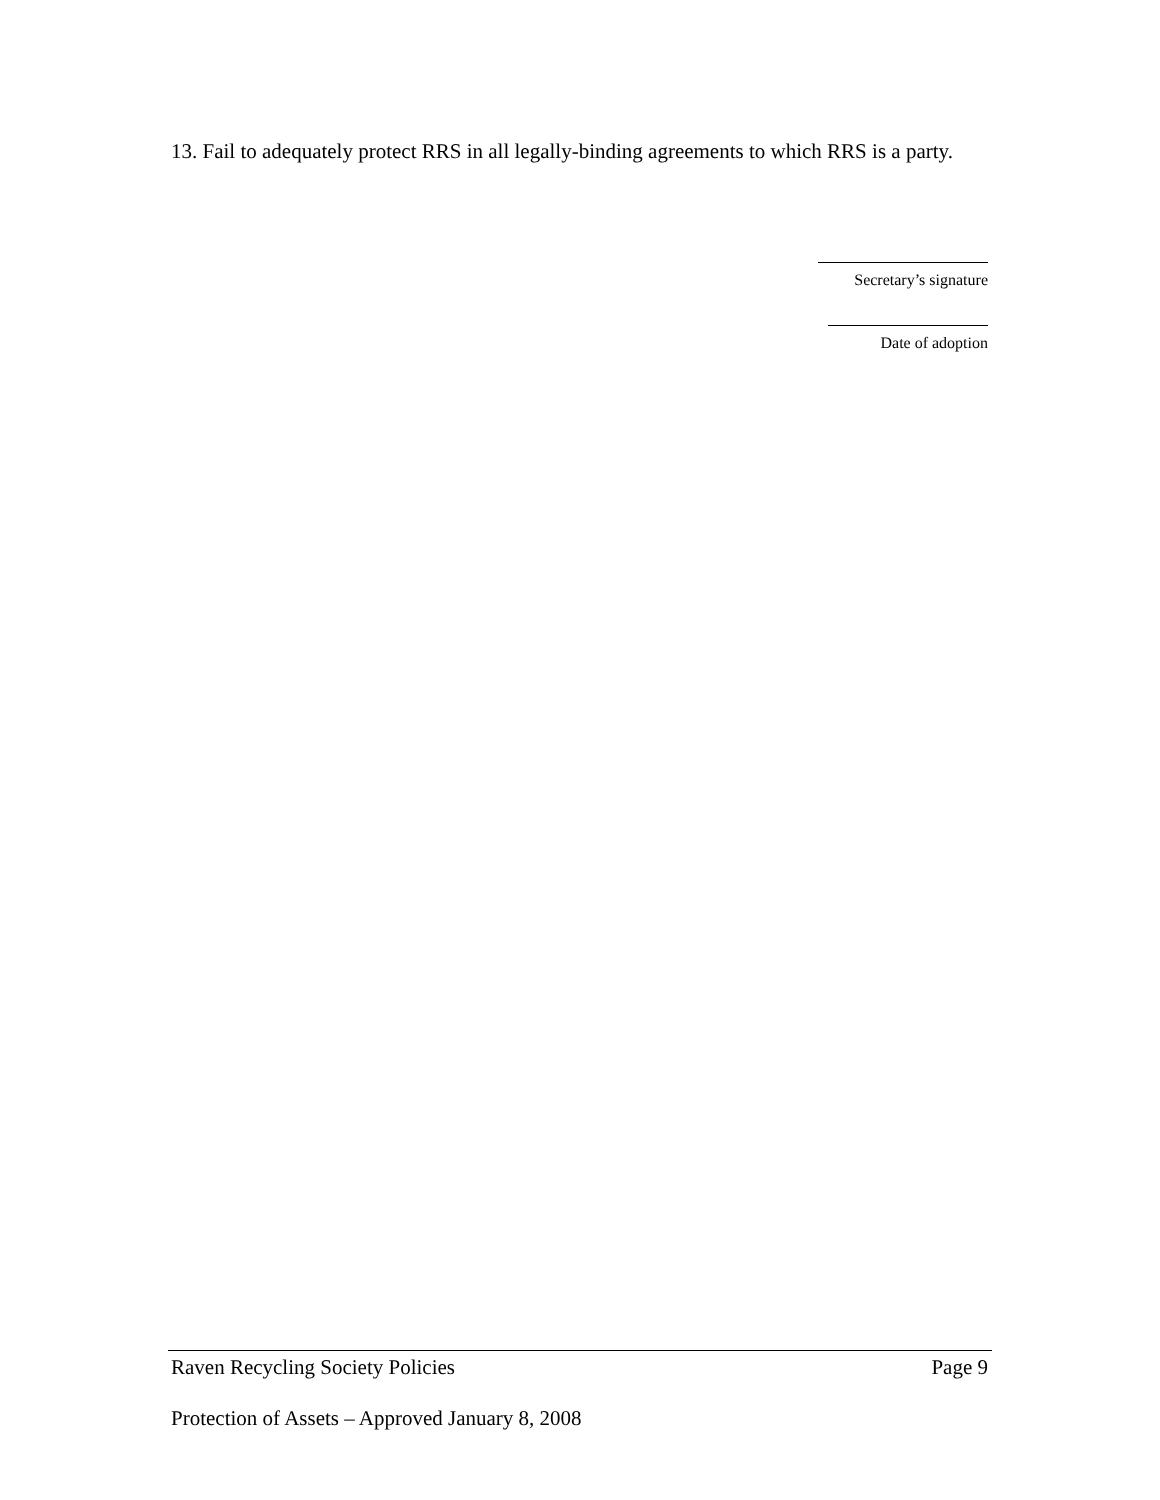13. Fail to adequately protect RRS in all legally-binding agreements to which RRS is a party.
Secretary’s signature
Date of adoption
Raven Recycling Society Policies Page 9
Protection of Assets – Approved January 8, 2008